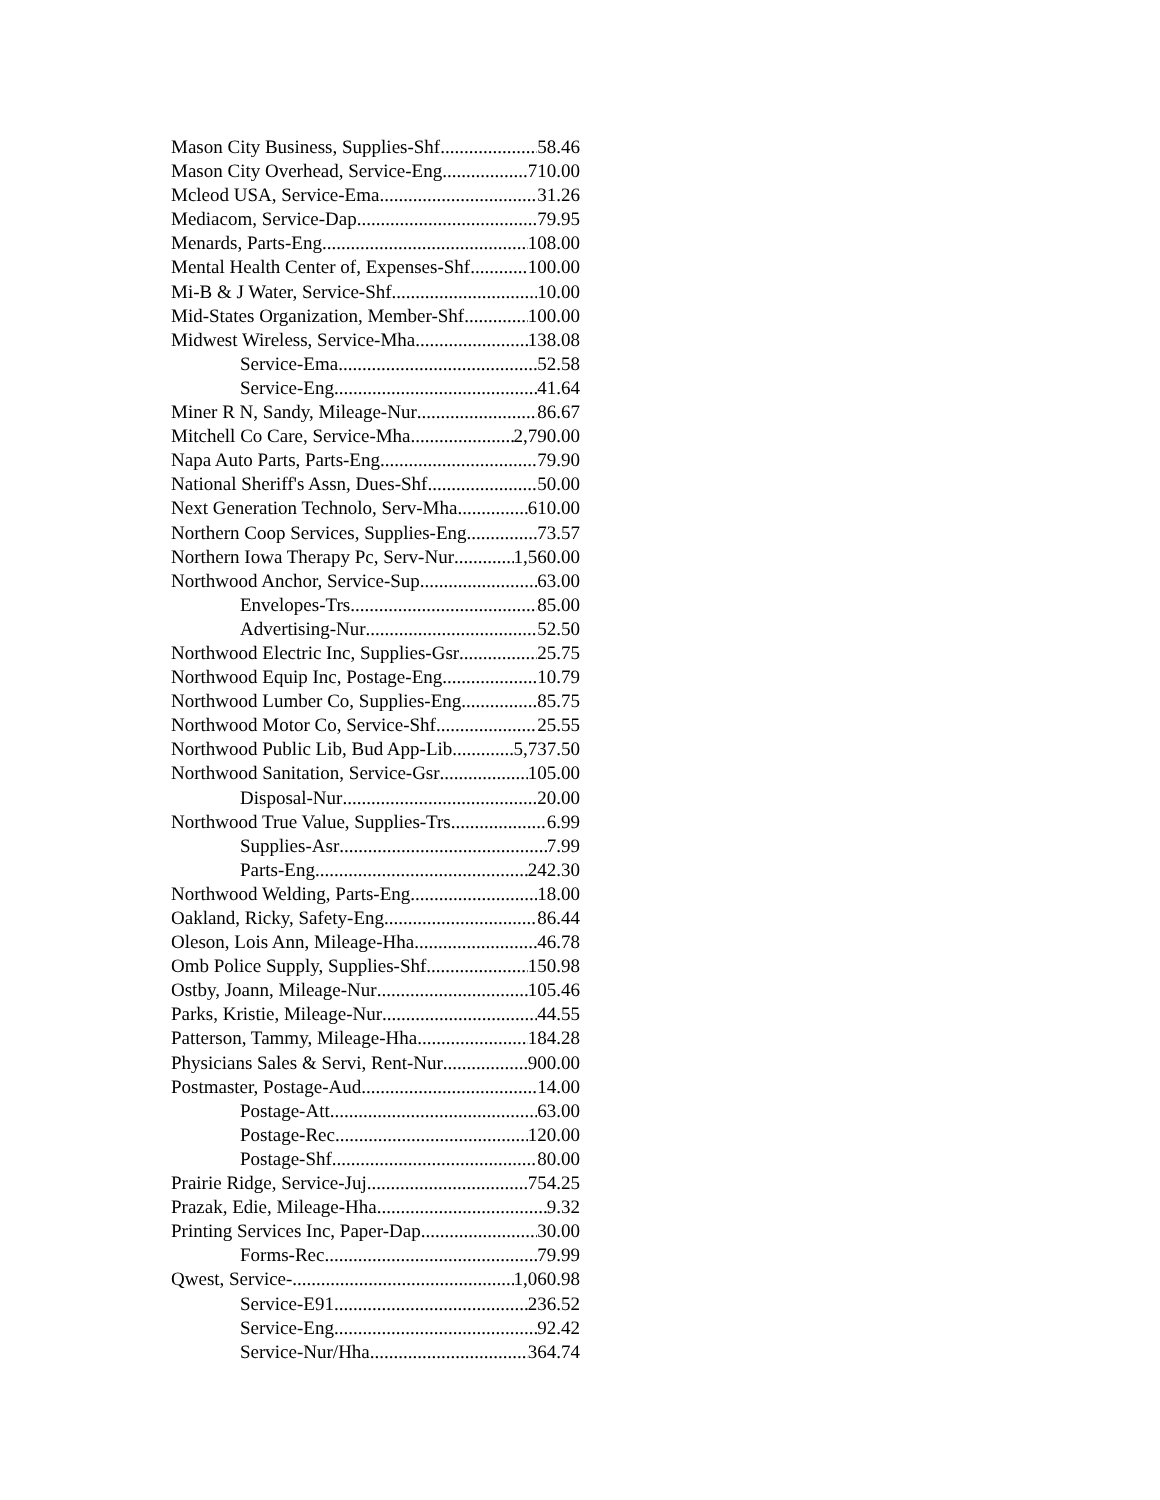Mason City Business, Supplies-Shf 58.46
Mason City Overhead, Service-Eng 710.00
Mcleod USA, Service-Ema 31.26
Mediacom, Service-Dap 79.95
Menards, Parts-Eng 108.00
Mental Health Center of, Expenses-Shf 100.00
Mi-B & J Water, Service-Shf 10.00
Mid-States Organization, Member-Shf 100.00
Midwest Wireless, Service-Mha 138.08
Service-Ema 52.58
Service-Eng 41.64
Miner R N, Sandy, Mileage-Nur 86.67
Mitchell Co Care, Service-Mha 2,790.00
Napa Auto Parts, Parts-Eng 79.90
National Sheriff's Assn, Dues-Shf 50.00
Next Generation Technolo, Serv-Mha 610.00
Northern Coop Services, Supplies-Eng 73.57
Northern Iowa Therapy Pc, Serv-Nur 1,560.00
Northwood Anchor, Service-Sup 63.00
Envelopes-Trs 85.00
Advertising-Nur 52.50
Northwood Electric Inc, Supplies-Gsr 25.75
Northwood Equip Inc, Postage-Eng 10.79
Northwood Lumber Co, Supplies-Eng 85.75
Northwood Motor Co, Service-Shf 25.55
Northwood Public Lib, Bud App-Lib 5,737.50
Northwood Sanitation, Service-Gsr 105.00
Disposal-Nur 20.00
Northwood True Value, Supplies-Trs 6.99
Supplies-Asr 7.99
Parts-Eng 242.30
Northwood Welding, Parts-Eng 18.00
Oakland, Ricky, Safety-Eng 86.44
Oleson, Lois Ann, Mileage-Hha 46.78
Omb Police Supply, Supplies-Shf 150.98
Ostby, Joann, Mileage-Nur 105.46
Parks, Kristie, Mileage-Nur 44.55
Patterson, Tammy, Mileage-Hha 184.28
Physicians Sales & Servi, Rent-Nur 900.00
Postmaster, Postage-Aud 14.00
Postage-Att 63.00
Postage-Rec 120.00
Postage-Shf 80.00
Prairie Ridge, Service-Juj 754.25
Prazak, Edie, Mileage-Hha 9.32
Printing Services Inc, Paper-Dap 30.00
Forms-Rec 79.99
Qwest, Service- 1,060.98
Service-E91 236.52
Service-Eng 92.42
Service-Nur/Hha 364.74